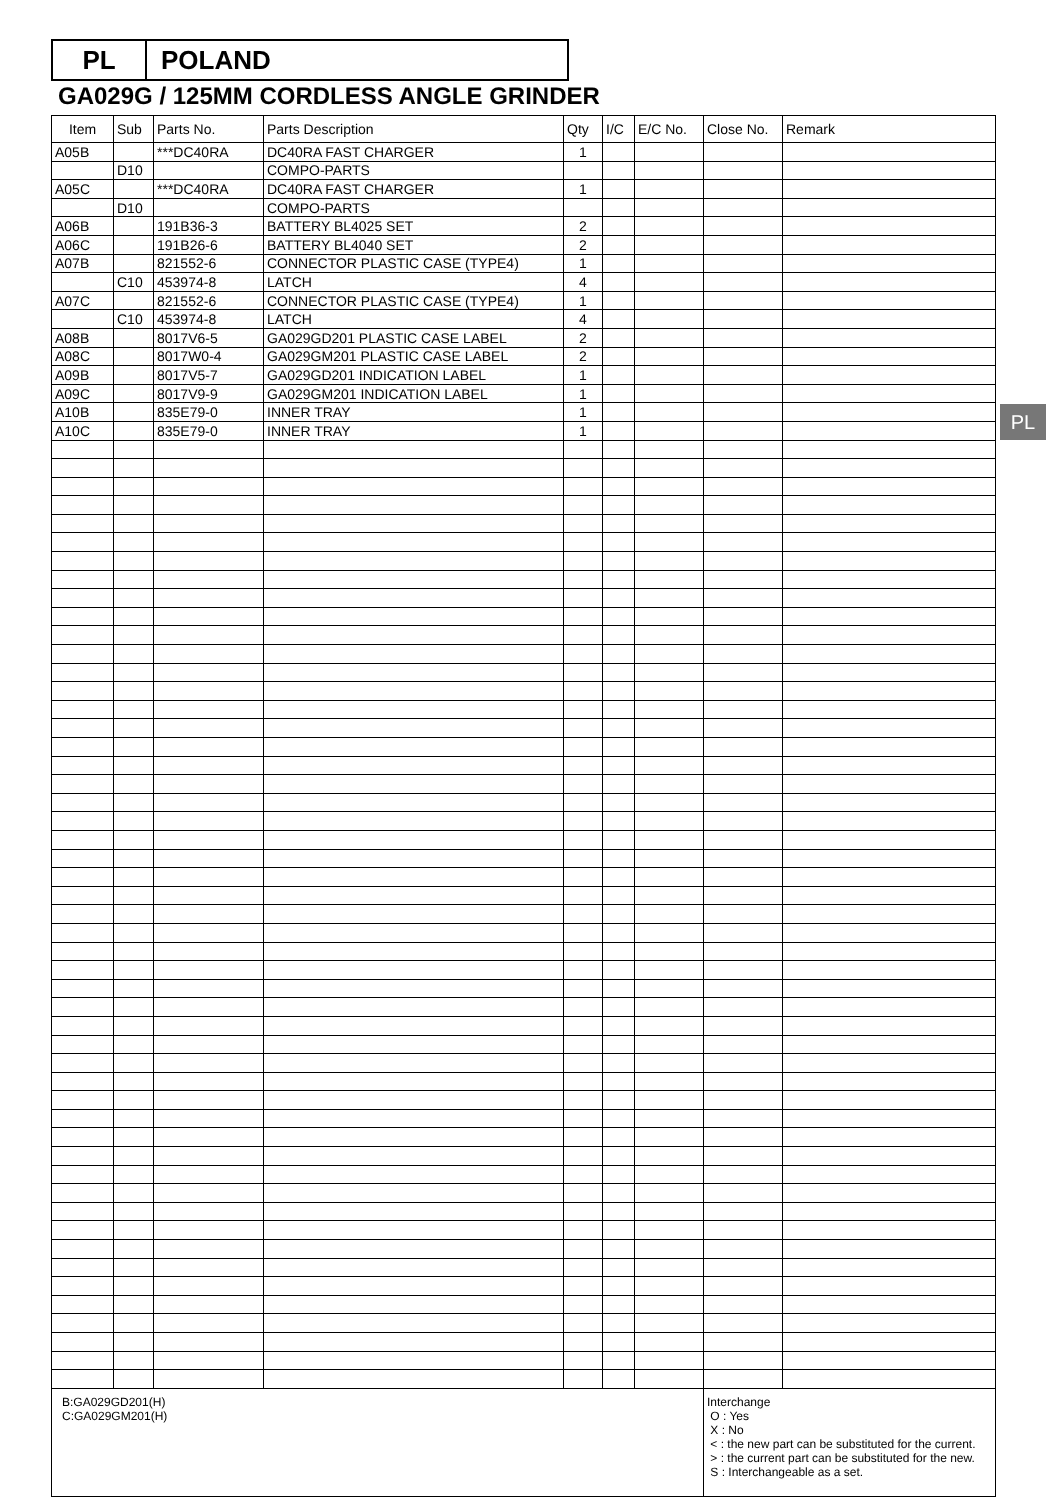PL POLAND
GA029G / 125MM CORDLESS ANGLE GRINDER
PL
| Item | Sub | Parts No. | Parts Description | Qty | I/C | E/C No. | Close No. | Remark |
| --- | --- | --- | --- | --- | --- | --- | --- | --- |
| A05B | | ***DC40RA | DC40RA FAST CHARGER | 1 | | | | |
| | D10 | | COMPO-PARTS | | | | | |
| A05C | | ***DC40RA | DC40RA FAST CHARGER | 1 | | | | |
| | D10 | | COMPO-PARTS | | | | | |
| A06B | | 191B36-3 | BATTERY BL4025 SET | 2 | | | | |
| A06C | | 191B26-6 | BATTERY BL4040 SET | 2 | | | | |
| A07B | | 821552-6 | CONNECTOR PLASTIC CASE (TYPE4) | 1 | | | | |
| | C10 | 453974-8 | LATCH | 4 | | | | |
| A07C | | 821552-6 | CONNECTOR PLASTIC CASE (TYPE4) | 1 | | | | |
| | C10 | 453974-8 | LATCH | 4 | | | | |
| A08B | | 8017V6-5 | GA029GD201 PLASTIC CASE LABEL | 2 | | | | |
| A08C | | 8017W0-4 | GA029GM201 PLASTIC CASE LABEL | 2 | | | | |
| A09B | | 8017V5-7 | GA029GD201 INDICATION LABEL | 1 | | | | |
| A09C | | 8017V9-9 | GA029GM201 INDICATION LABEL | 1 | | | | |
| A10B | | 835E79-0 | INNER TRAY | 1 | | | | |
| A10C | | 835E79-0 | INNER TRAY | 1 | | | | |
| B:GA029GD201(H) C:GA029GM201(H) | | | | | | | Interchange O : Yes X : No < : the new part can be substituted for the current. > : the current part can be substituted for the new. S : Interchangeable as a set. | |